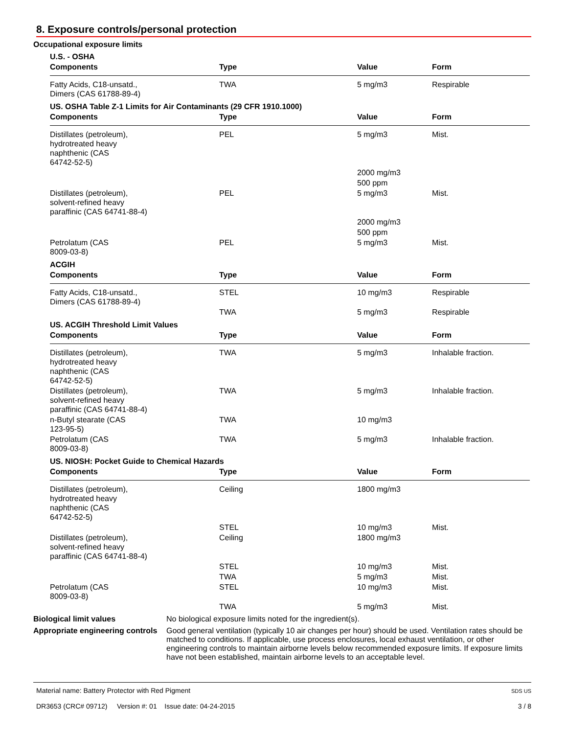8. Exposure controls/personal protection
Occupational exposure limits
| U.S. - OSHA | | | |
| --- | --- | --- | --- |
| Components | Type | Value | Form |
| Fatty Acids, C18-unsatd., Dimers (CAS 61788-89-4) | TWA | 5 mg/m3 | Respirable |
| US. OSHA Table Z-1 Limits for Air Contaminants (29 CFR 1910.1000) | | | |
| Components | Type | Value | Form |
| Distillates (petroleum), hydrotreated heavy naphthenic (CAS 64742-52-5) | PEL | 5 mg/m3 | Mist. |
| | | 2000 mg/m3 | |
| | | 500 ppm | |
| Distillates (petroleum), solvent-refined heavy paraffinic (CAS 64741-88-4) | PEL | 5 mg/m3 | Mist. |
| | | 2000 mg/m3 | |
| | | 500 ppm | |
| Petrolatum (CAS 8009-03-8) | PEL | 5 mg/m3 | Mist. |
| ACGIH | | | |
| Components | Type | Value | Form |
| Fatty Acids, C18-unsatd., Dimers (CAS 61788-89-4) | STEL | 10 mg/m3 | Respirable |
| | TWA | 5 mg/m3 | Respirable |
| US. ACGIH Threshold Limit Values | | | |
| Components | Type | Value | Form |
| Distillates (petroleum), hydrotreated heavy naphthenic (CAS 64742-52-5) | TWA | 5 mg/m3 | Inhalable fraction. |
| Distillates (petroleum), solvent-refined heavy paraffinic (CAS 64741-88-4) | TWA | 5 mg/m3 | Inhalable fraction. |
| n-Butyl stearate (CAS 123-95-5) | TWA | 10 mg/m3 | |
| Petrolatum (CAS 8009-03-8) | TWA | 5 mg/m3 | Inhalable fraction. |
| US. NIOSH: Pocket Guide to Chemical Hazards | | | |
| Components | Type | Value | Form |
| Distillates (petroleum), hydrotreated heavy naphthenic (CAS 64742-52-5) | Ceiling | 1800 mg/m3 | |
| | STEL | 10 mg/m3 | Mist. |
| Distillates (petroleum), solvent-refined heavy paraffinic (CAS 64741-88-4) | Ceiling | 1800 mg/m3 | |
| | STEL | 10 mg/m3 | Mist. |
| | TWA | 5 mg/m3 | Mist. |
| Petrolatum (CAS 8009-03-8) | STEL | 10 mg/m3 | Mist. |
| | TWA | 5 mg/m3 | Mist. |
Biological limit values No biological exposure limits noted for the ingredient(s).
Appropriate engineering controls
Good general ventilation (typically 10 air changes per hour) should be used. Ventilation rates should be matched to conditions. If applicable, use process enclosures, local exhaust ventilation, or other engineering controls to maintain airborne levels below recommended exposure limits. If exposure limits have not been established, maintain airborne levels to an acceptable level.
Material name: Battery Protector with Red Pigment
DR3653 (CRC# 09712) Version #: 01 Issue date: 04-24-2015
SDS US
3 / 8